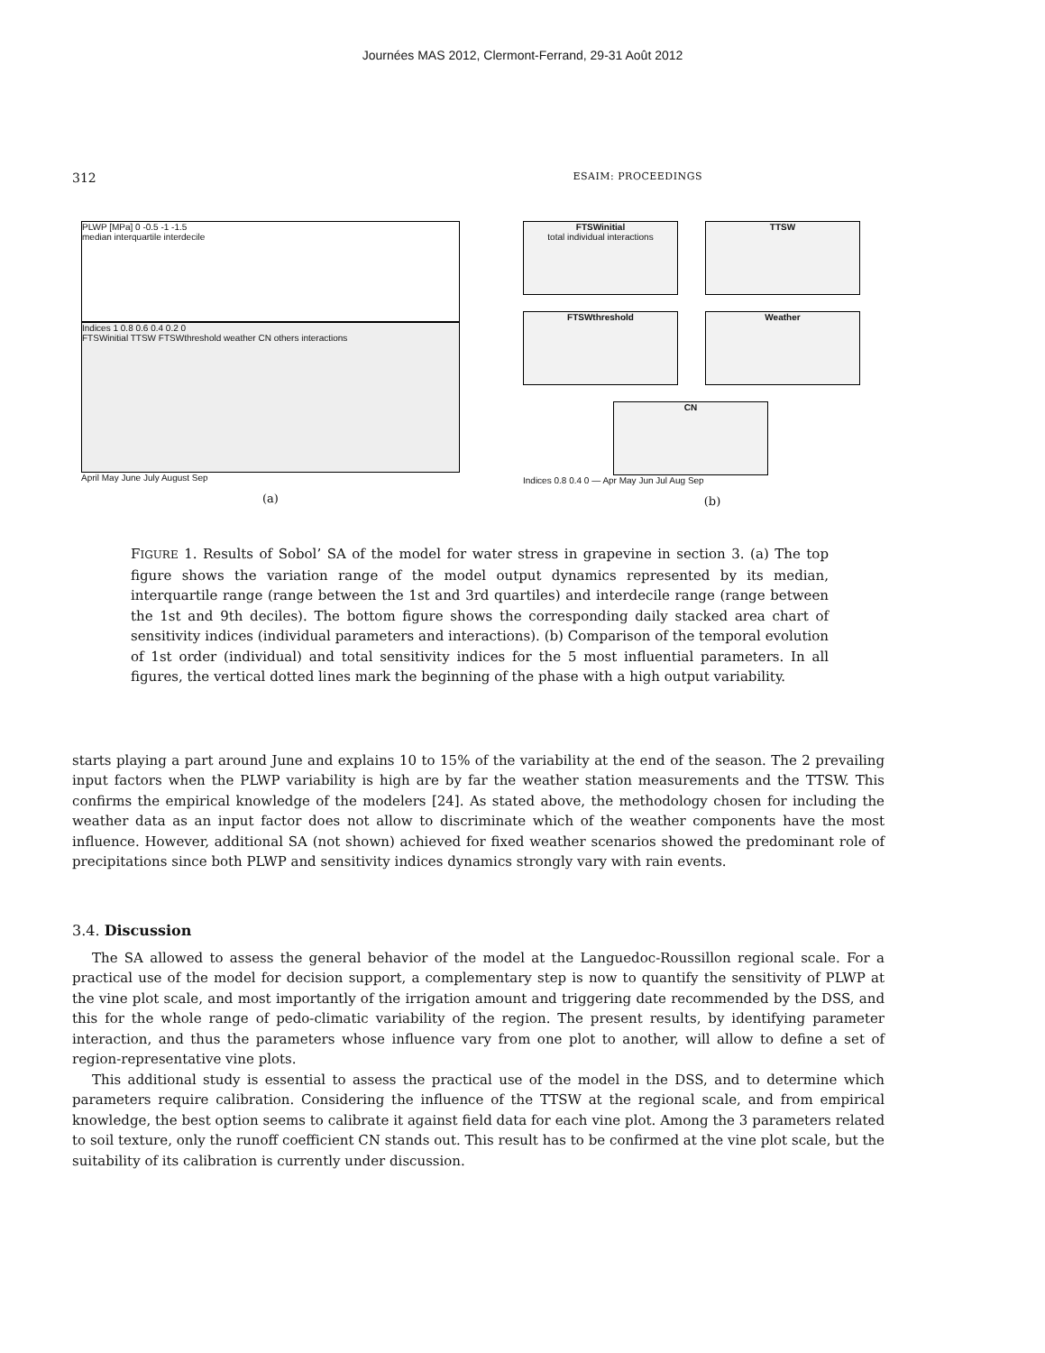Journées MAS 2012, Clermont-Ferrand, 29-31 Août 2012
312 ESAIM: PROCEEDINGS
PLWP [MPa] 0 -0.5 -1 -1.5
median interquartile interdecile
Indices 1 0.8 0.6 0.4 0.2 0
FTSWinitial TTSW FTSWthreshold weather CN others interactions
April May June July August Sep
(a)
FTSWinitial
total individual interactions
TTSW
FTSWthreshold
Weather
CN
Indices 0.8 0.4 0 — Apr May Jun Jul Aug Sep
(b)
FIGURE 1. Results of Sobol’ SA of the model for water stress in grapevine in section 3. (a) The top figure shows the variation range of the model output dynamics represented by its median, interquartile range (range between the 1st and 3rd quartiles) and interdecile range (range between the 1st and 9th deciles). The bottom figure shows the corresponding daily stacked area chart of sensitivity indices (individual parameters and interactions). (b) Comparison of the temporal evolution of 1st order (individual) and total sensitivity indices for the 5 most influential parameters. In all figures, the vertical dotted lines mark the beginning of the phase with a high output variability.
starts playing a part around June and explains 10 to 15% of the variability at the end of the season. The 2 prevailing input factors when the PLWP variability is high are by far the weather station measurements and the TTSW. This confirms the empirical knowledge of the modelers [24]. As stated above, the methodology chosen for including the weather data as an input factor does not allow to discriminate which of the weather components have the most influence. However, additional SA (not shown) achieved for fixed weather scenarios showed the predominant role of precipitations since both PLWP and sensitivity indices dynamics strongly vary with rain events.
3.4. Discussion
The SA allowed to assess the general behavior of the model at the Languedoc-Roussillon regional scale. For a practical use of the model for decision support, a complementary step is now to quantify the sensitivity of PLWP at the vine plot scale, and most importantly of the irrigation amount and triggering date recommended by the DSS, and this for the whole range of pedo-climatic variability of the region. The present results, by identifying parameter interaction, and thus the parameters whose influence vary from one plot to another, will allow to define a set of region-representative vine plots.
This additional study is essential to assess the practical use of the model in the DSS, and to determine which parameters require calibration. Considering the influence of the TTSW at the regional scale, and from empirical knowledge, the best option seems to calibrate it against field data for each vine plot. Among the 3 parameters related to soil texture, only the runoff coefficient CN stands out. This result has to be confirmed at the vine plot scale, but the suitability of its calibration is currently under discussion.